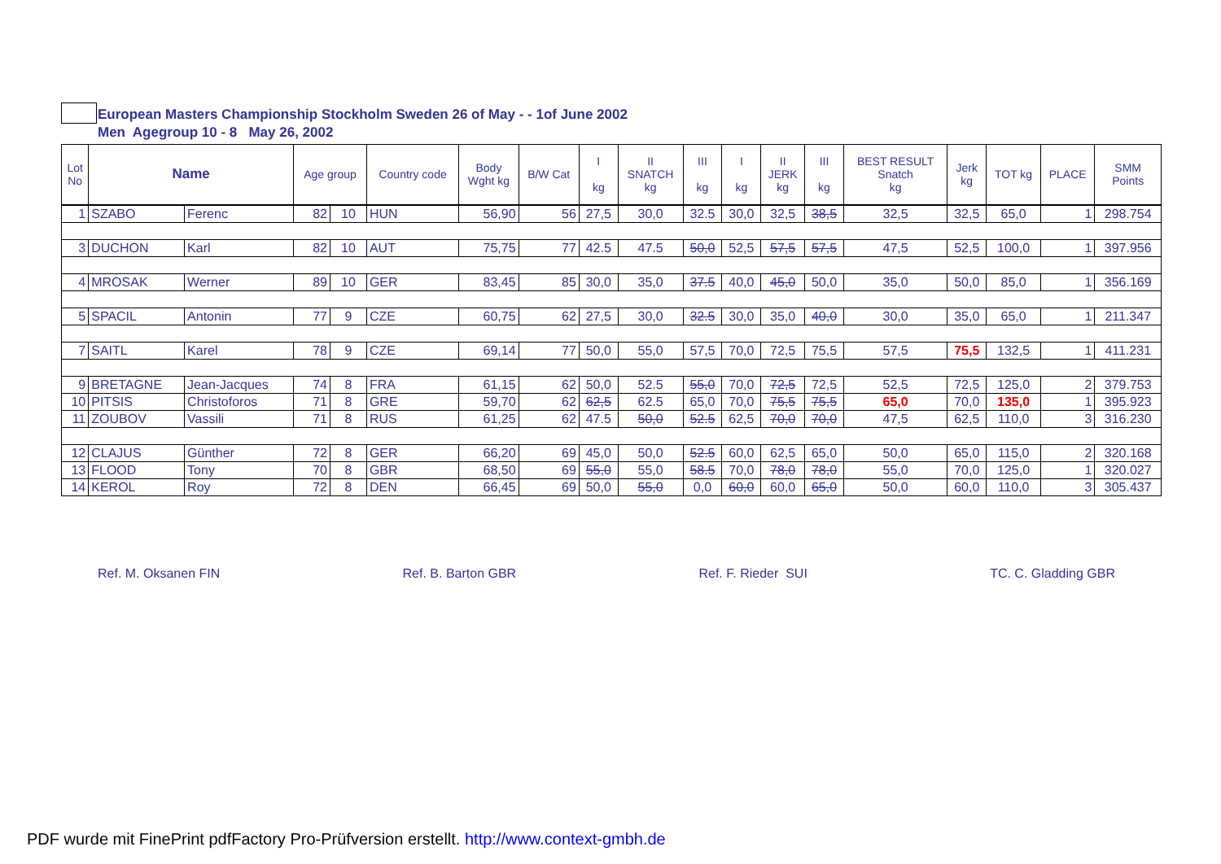European Masters Championship Stockholm Sweden 26 of May - - 1of June 2002
Men Agegroup 10 - 8 May 26, 2002
| Lot No | Name | | Age group | | Country code | Body Wght kg | B/W Cat | I kg | II SNATCH kg | III kg | I kg | II JERK kg | III kg | BEST RESULT Snatch kg | Jerk kg | TOT kg | PLACE | SMM Points |
| --- | --- | --- | --- | --- | --- | --- | --- | --- | --- | --- | --- | --- | --- | --- | --- | --- | --- | --- |
| 1 | SZABO | Ferenc | 82 | 10 | HUN | 56,90 | 56 | 27,5 | 30,0 | 32.5 | 30,0 | 32,5 | 38,5 | 32,5 | 32,5 | 65,0 | 1 | 298.754 |
| 3 | DUCHON | Karl | 82 | 10 | AUT | 75,75 | 77 | 42.5 | 47.5 | 50,0 | 52,5 | 57,5 | 57,5 | 47,5 | 52,5 | 100,0 | 1 | 397.956 |
| 4 | MROSAK | Werner | 89 | 10 | GER | 83,45 | 85 | 30,0 | 35,0 | 37.5 | 40,0 | 45,0 | 50,0 | 35,0 | 50,0 | 85,0 | 1 | 356.169 |
| 5 | SPACIL | Antonin | 77 | 9 | CZE | 60,75 | 62 | 27,5 | 30,0 | 32.5 | 30,0 | 35,0 | 40,0 | 30,0 | 35,0 | 65,0 | 1 | 211.347 |
| 7 | SAITL | Karel | 78 | 9 | CZE | 69,14 | 77 | 50,0 | 55,0 | 57,5 | 70,0 | 72,5 | 75,5 | 57,5 | 75,5 | 132,5 | 1 | 411.231 |
| 9 | BRETAGNE | Jean-Jacques | 74 | 8 | FRA | 61,15 | 62 | 50,0 | 52.5 | 55,0 | 70,0 | 72,5 | 72,5 | 52,5 | 72,5 | 125,0 | 2 | 379.753 |
| 10 | PITSIS | Christoforos | 71 | 8 | GRE | 59,70 | 62 | 62,5 | 62.5 | 65,0 | 70,0 | 75,5 | 75,5 | 65,0 | 70,0 | 135,0 | 1 | 395.923 |
| 11 | ZOUBOV | Vassili | 71 | 8 | RUS | 61,25 | 62 | 47.5 | 50,0 | 52.5 | 62,5 | 70,0 | 70,0 | 47,5 | 62,5 | 110,0 | 3 | 316.230 |
| 12 | CLAJUS | Günther | 72 | 8 | GER | 66,20 | 69 | 45,0 | 50,0 | 52.5 | 60,0 | 62,5 | 65,0 | 50,0 | 65,0 | 115,0 | 2 | 320.168 |
| 13 | FLOOD | Tony | 70 | 8 | GBR | 68,50 | 69 | 55,0 | 55,0 | 58.5 | 70,0 | 78,0 | 78,0 | 55,0 | 70,0 | 125,0 | 1 | 320.027 |
| 14 | KEROL | Roy | 72 | 8 | DEN | 66,45 | 69 | 50,0 | 55,0 | 0,0 | 60,0 | 60,0 | 65,0 | 50,0 | 60,0 | 110,0 | 3 | 305.437 |
Ref. M. Oksanen FIN Ref. B. Barton GBR Ref. F. Rieder SUI TC. C. Gladding GBR
PDF wurde mit FinePrint pdfFactory Pro-Prüfversion erstellt. http://www.context-gmbh.de